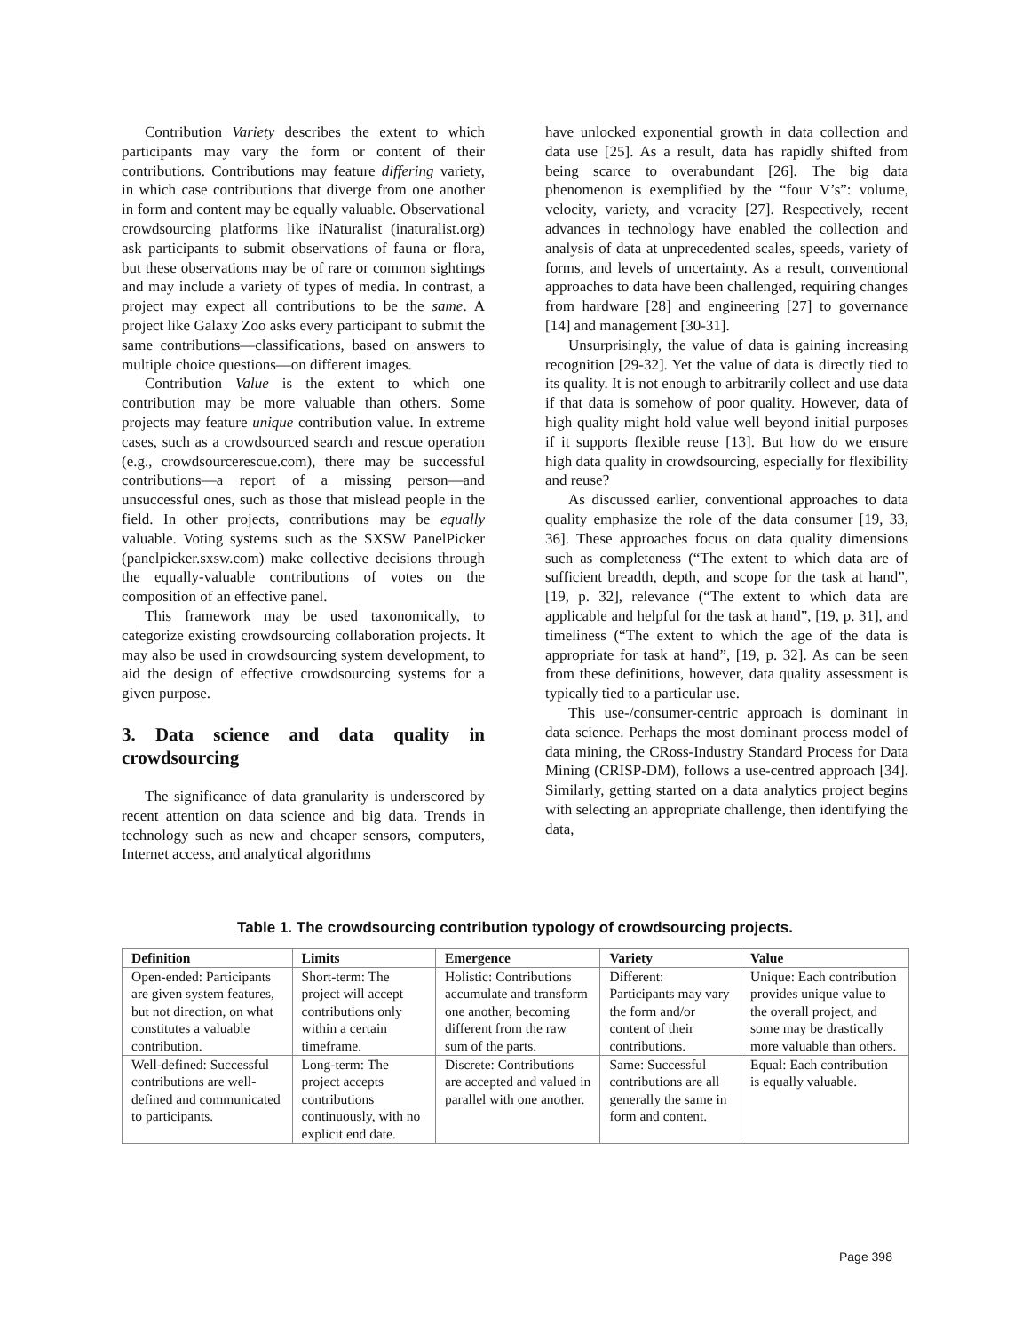Contribution Variety describes the extent to which participants may vary the form or content of their contributions. Contributions may feature differing variety, in which case contributions that diverge from one another in form and content may be equally valuable. Observational crowdsourcing platforms like iNaturalist (inaturalist.org) ask participants to submit observations of fauna or flora, but these observations may be of rare or common sightings and may include a variety of types of media. In contrast, a project may expect all contributions to be the same. A project like Galaxy Zoo asks every participant to submit the same contributions—classifications, based on answers to multiple choice questions—on different images.
Contribution Value is the extent to which one contribution may be more valuable than others. Some projects may feature unique contribution value. In extreme cases, such as a crowdsourced search and rescue operation (e.g., crowdsourcerescue.com), there may be successful contributions—a report of a missing person—and unsuccessful ones, such as those that mislead people in the field. In other projects, contributions may be equally valuable. Voting systems such as the SXSW PanelPicker (panelpicker.sxsw.com) make collective decisions through the equally-valuable contributions of votes on the composition of an effective panel.
This framework may be used taxonomically, to categorize existing crowdsourcing collaboration projects. It may also be used in crowdsourcing system development, to aid the design of effective crowdsourcing systems for a given purpose.
3. Data science and data quality in crowdsourcing
The significance of data granularity is underscored by recent attention on data science and big data. Trends in technology such as new and cheaper sensors, computers, Internet access, and analytical algorithms
have unlocked exponential growth in data collection and data use [25]. As a result, data has rapidly shifted from being scarce to overabundant [26]. The big data phenomenon is exemplified by the “four V’s”: volume, velocity, variety, and veracity [27]. Respectively, recent advances in technology have enabled the collection and analysis of data at unprecedented scales, speeds, variety of forms, and levels of uncertainty. As a result, conventional approaches to data have been challenged, requiring changes from hardware [28] and engineering [27] to governance [14] and management [30-31].
Unsurprisingly, the value of data is gaining increasing recognition [29-32]. Yet the value of data is directly tied to its quality. It is not enough to arbitrarily collect and use data if that data is somehow of poor quality. However, data of high quality might hold value well beyond initial purposes if it supports flexible reuse [13]. But how do we ensure high data quality in crowdsourcing, especially for flexibility and reuse?
As discussed earlier, conventional approaches to data quality emphasize the role of the data consumer [19, 33, 36]. These approaches focus on data quality dimensions such as completeness (“The extent to which data are of sufficient breadth, depth, and scope for the task at hand”, [19, p. 32], relevance (“The extent to which data are applicable and helpful for the task at hand”, [19, p. 31], and timeliness (“The extent to which the age of the data is appropriate for task at hand”, [19, p. 32]. As can be seen from these definitions, however, data quality assessment is typically tied to a particular use.
This use-/consumer-centric approach is dominant in data science. Perhaps the most dominant process model of data mining, the CRoss-Industry Standard Process for Data Mining (CRISP-DM), follows a use-centred approach [34]. Similarly, getting started on a data analytics project begins with selecting an appropriate challenge, then identifying the data,
Table 1. The crowdsourcing contribution typology of crowdsourcing projects.
| Definition | Limits | Emergence | Variety | Value |
| --- | --- | --- | --- | --- |
| Open-ended: Participants are given system features, but not direction, on what constitutes a valuable contribution. | Short-term: The project will accept contributions only within a certain timeframe. | Holistic: Contributions accumulate and transform one another, becoming different from the raw sum of the parts. | Different: Participants may vary the form and/or content of their contributions. | Unique: Each contribution provides unique value to the overall project, and some may be drastically more valuable than others. |
| Well-defined: Successful contributions are well-defined and communicated to participants. | Long-term: The project accepts contributions continuously, with no explicit end date. | Discrete: Contributions are accepted and valued in parallel with one another. | Same: Successful contributions are all generally the same in form and content. | Equal: Each contribution is equally valuable. |
Page 398